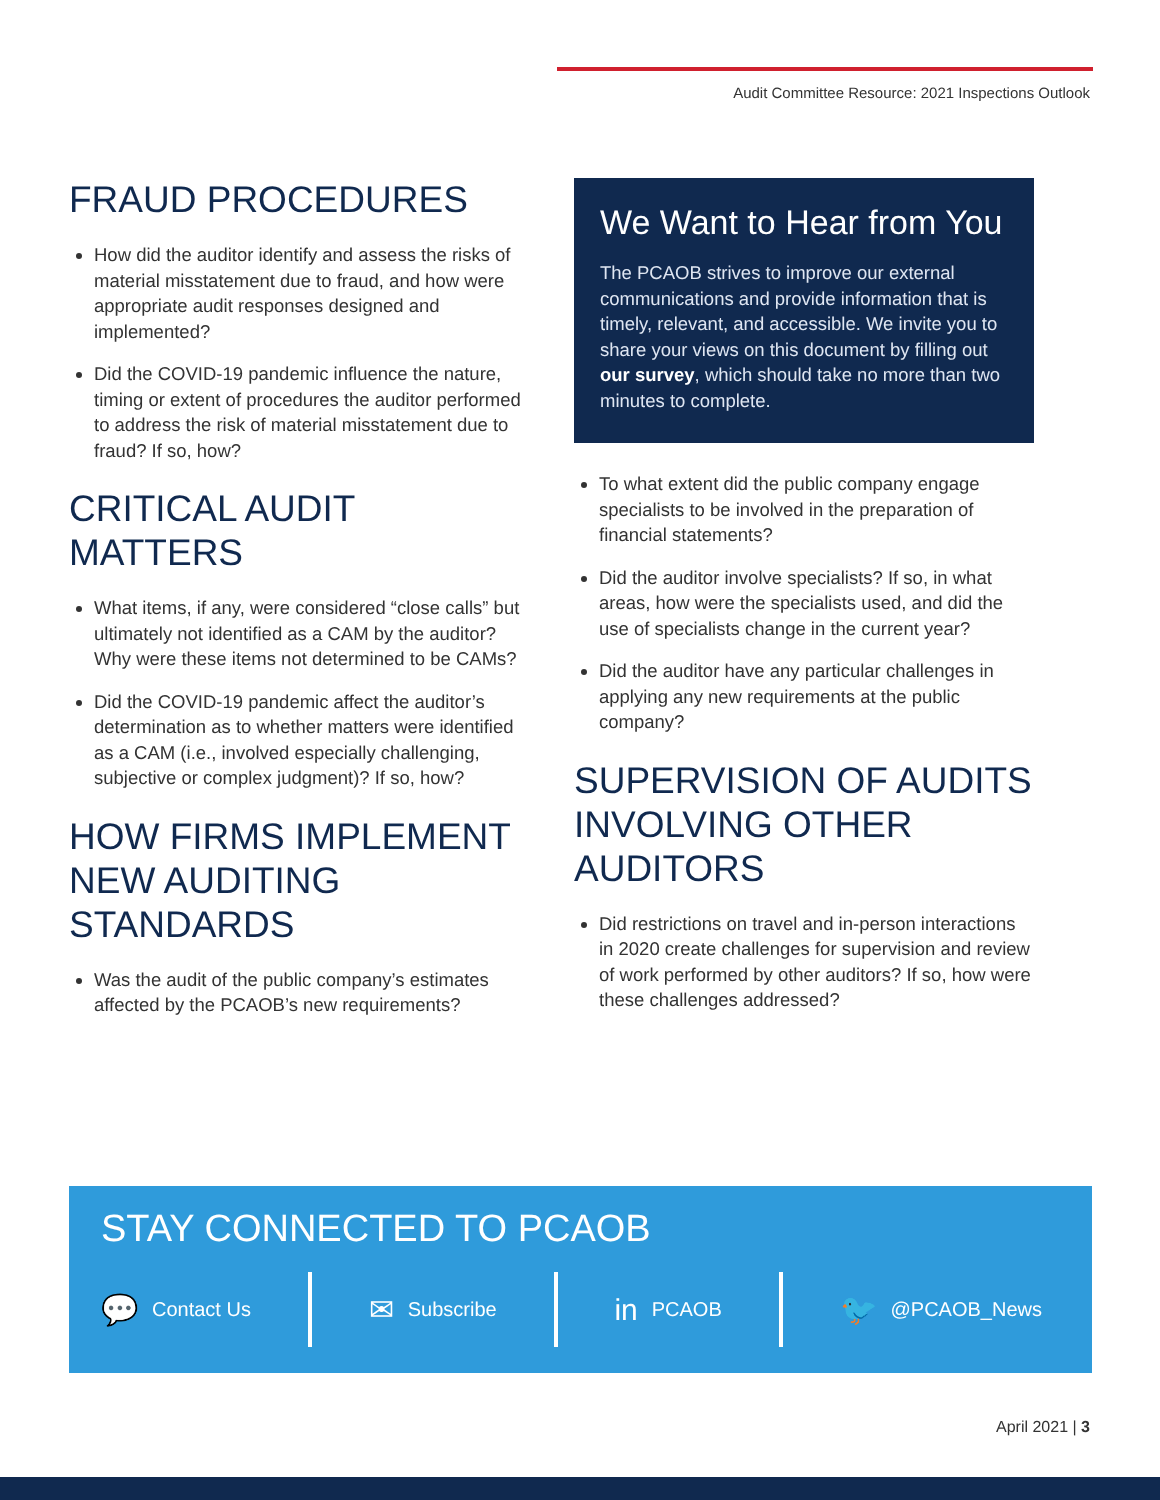Audit Committee Resource: 2021 Inspections Outlook
FRAUD PROCEDURES
How did the auditor identify and assess the risks of material misstatement due to fraud, and how were appropriate audit responses designed and implemented?
Did the COVID-19 pandemic influence the nature, timing or extent of procedures the auditor performed to address the risk of material misstatement due to fraud? If so, how?
CRITICAL AUDIT MATTERS
What items, if any, were considered “close calls” but ultimately not identified as a CAM by the auditor? Why were these items not determined to be CAMs?
Did the COVID-19 pandemic affect the auditor’s determination as to whether matters were identified as a CAM (i.e., involved especially challenging, subjective or complex judgment)? If so, how?
HOW FIRMS IMPLEMENT NEW AUDITING STANDARDS
Was the audit of the public company’s estimates affected by the PCAOB’s new requirements?
We Want to Hear from You
The PCAOB strives to improve our external communications and provide information that is timely, relevant, and accessible. We invite you to share your views on this document by filling out our survey, which should take no more than two minutes to complete.
To what extent did the public company engage specialists to be involved in the preparation of financial statements?
Did the auditor involve specialists? If so, in what areas, how were the specialists used, and did the use of specialists change in the current year?
Did the auditor have any particular challenges in applying any new requirements at the public company?
SUPERVISION OF AUDITS INVOLVING OTHER AUDITORS
Did restrictions on travel and in-person interactions in 2020 create challenges for supervision and review of work performed by other auditors? If so, how were these challenges addressed?
STAY CONNECTED TO PCAOB
💬 Contact Us
✉ Subscribe
in PCAOB
🐦 @PCAOB_News
April 2021 | 3